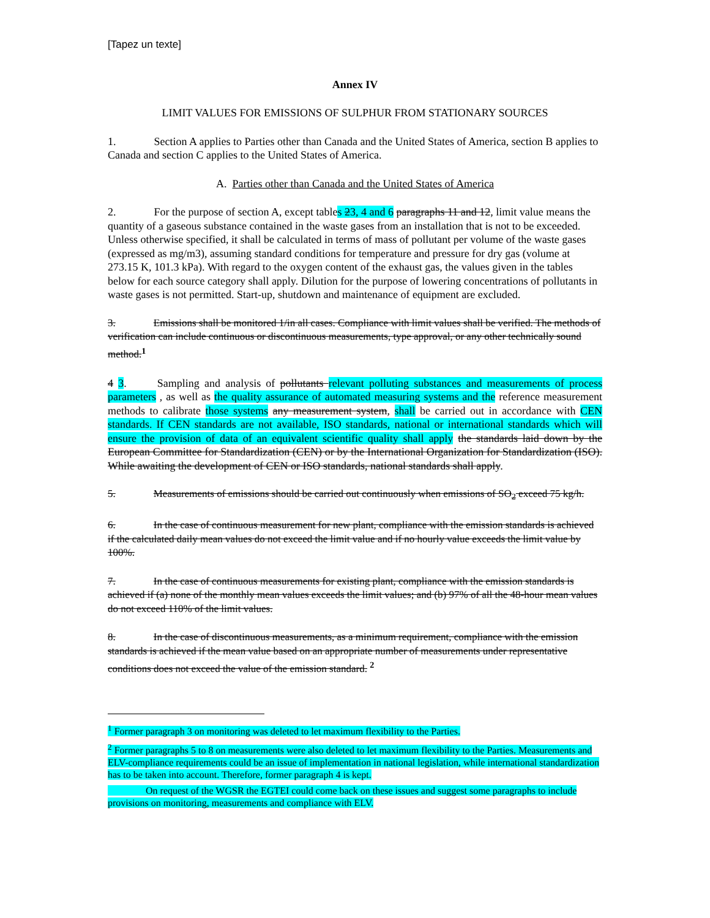[Tapez un texte]
Annex IV
LIMIT VALUES FOR EMISSIONS OF SULPHUR FROM STATIONARY SOURCES
1. Section A applies to Parties other than Canada and the United States of America, section B applies to Canada and section C applies to the United States of America.
A. Parties other than Canada and the United States of America
2. For the purpose of section A, except tables 23, 4 and 6 paragraphs 11 and 12, limit value means the quantity of a gaseous substance contained in the waste gases from an installation that is not to be exceeded. Unless otherwise specified, it shall be calculated in terms of mass of pollutant per volume of the waste gases (expressed as mg/m3), assuming standard conditions for temperature and pressure for dry gas (volume at 273.15 K, 101.3 kPa). With regard to the oxygen content of the exhaust gas, the values given in the tables below for each source category shall apply. Dilution for the purpose of lowering concentrations of pollutants in waste gases is not permitted. Start-up, shutdown and maintenance of equipment are excluded.
3. Emissions shall be monitored 1/in all cases. Compliance with limit values shall be verified. The methods of verification can include continuous or discontinuous measurements, type approval, or any other technically sound method.<sup>1</sup>
4 3. Sampling and analysis of pollutants relevant polluting substances and measurements of process parameters , as well as the quality assurance of automated measuring systems and the reference measurement methods to calibrate those systems any measurement system, shall be carried out in accordance with CEN standards. If CEN standards are not available, ISO standards, national or international standards which will ensure the provision of data of an equivalent scientific quality shall apply the standards laid down by the European Committee for Standardization (CEN) or by the International Organization for Standardization (ISO). While awaiting the development of CEN or ISO standards, national standards shall apply.
5. Measurements of emissions should be carried out continuously when emissions of SO<sub>2</sub> exceed 75 kg/h.
6. In the case of continuous measurement for new plant, compliance with the emission standards is achieved if the calculated daily mean values do not exceed the limit value and if no hourly value exceeds the limit value by 100%.
7. In the case of continuous measurements for existing plant, compliance with the emission standards is achieved if (a) none of the monthly mean values exceeds the limit values; and (b) 97% of all the 48-hour mean values do not exceed 110% of the limit values.
8. In the case of discontinuous measurements, as a minimum requirement, compliance with the emission standards is achieved if the mean value based on an appropriate number of measurements under representative conditions does not exceed the value of the emission standard. <sup>2</sup>
<sup>1</sup> Former paragraph 3 on monitoring was deleted to let maximum flexibility to the Parties.
<sup>2</sup> Former paragraphs 5 to 8 on measurements were also deleted to let maximum flexibility to the Parties. Measurements and ELV-compliance requirements could be an issue of implementation in national legislation, while international standardization has to be taken into account. Therefore, former paragraph 4 is kept.
On request of the WGSR the EGTEI could come back on these issues and suggest some paragraphs to include provisions on monitoring, measurements and compliance with ELV.